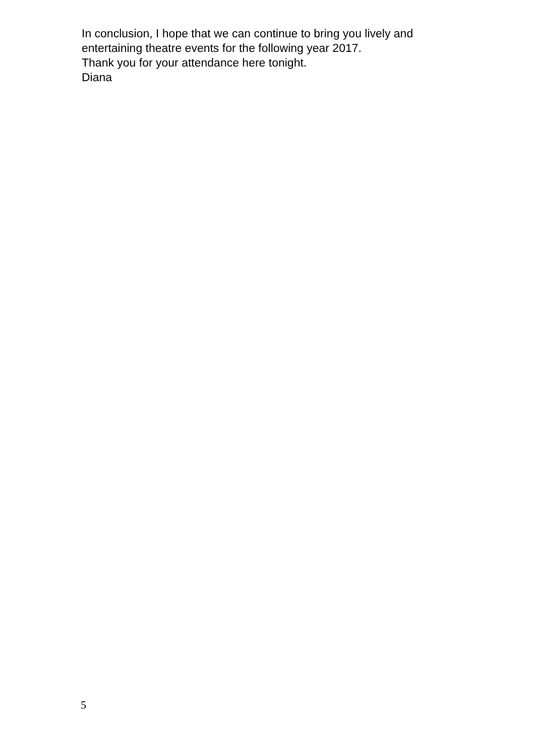In conclusion, I hope that we can continue to bring you lively and
entertaining theatre events for the following year 2017.
Thank you for your attendance here tonight.
Diana
5